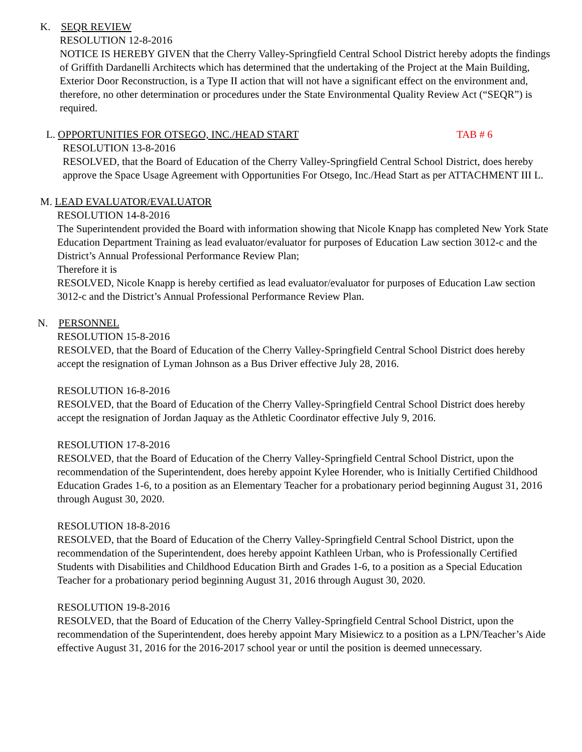K. SEQR REVIEW
RESOLUTION 12-8-2016
NOTICE IS HEREBY GIVEN that the Cherry Valley-Springfield Central School District hereby adopts the findings of Griffith Dardanelli Architects which has determined that the undertaking of the Project at the Main Building, Exterior Door Reconstruction, is a Type II action that will not have a significant effect on the environment and, therefore, no other determination or procedures under the State Environmental Quality Review Act (“SEQR”) is required.
L. OPPORTUNITIES FOR OTSEGO, INC./HEAD START TAB # 6
RESOLUTION 13-8-2016
RESOLVED, that the Board of Education of the Cherry Valley-Springfield Central School District, does hereby approve the Space Usage Agreement with Opportunities For Otsego, Inc./Head Start as per ATTACHMENT III L.
M. LEAD EVALUATOR/EVALUATOR
RESOLUTION 14-8-2016
The Superintendent provided the Board with information showing that Nicole Knapp has completed New York State Education Department Training as lead evaluator/evaluator for purposes of Education Law section 3012-c and the District’s Annual Professional Performance Review Plan;
Therefore it is
RESOLVED, Nicole Knapp is hereby certified as lead evaluator/evaluator for purposes of Education Law section 3012-c and the District’s Annual Professional Performance Review Plan.
N. PERSONNEL
RESOLUTION 15-8-2016
RESOLVED, that the Board of Education of the Cherry Valley-Springfield Central School District does hereby accept the resignation of Lyman Johnson as a Bus Driver effective July 28, 2016.
RESOLUTION 16-8-2016
RESOLVED, that the Board of Education of the Cherry Valley-Springfield Central School District does hereby accept the resignation of Jordan Jaquay as the Athletic Coordinator effective July 9, 2016.
RESOLUTION 17-8-2016
RESOLVED, that the Board of Education of the Cherry Valley-Springfield Central School District, upon the recommendation of the Superintendent, does hereby appoint Kylee Horender, who is Initially Certified Childhood Education Grades 1-6, to a position as an Elementary Teacher for a probationary period beginning August 31, 2016 through August 30, 2020.
RESOLUTION 18-8-2016
RESOLVED, that the Board of Education of the Cherry Valley-Springfield Central School District, upon the recommendation of the Superintendent, does hereby appoint Kathleen Urban, who is Professionally Certified Students with Disabilities and Childhood Education Birth and Grades 1-6, to a position as a Special Education Teacher for a probationary period beginning August 31, 2016 through August 30, 2020.
RESOLUTION 19-8-2016
RESOLVED, that the Board of Education of the Cherry Valley-Springfield Central School District, upon the recommendation of the Superintendent, does hereby appoint Mary Misiewicz to a position as a LPN/Teacher’s Aide effective August 31, 2016 for the 2016-2017 school year or until the position is deemed unnecessary.